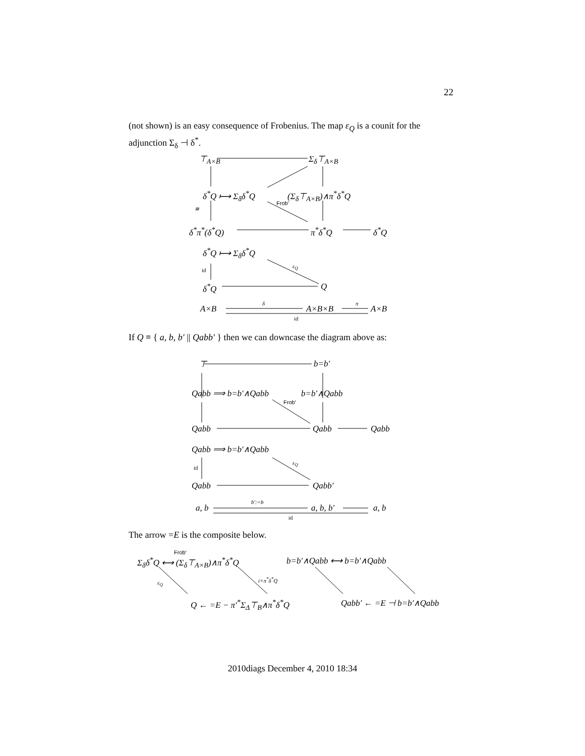22
(not shown) is an easy consequence of Frobenius. The map ε<sub>Q</sub> is a counit for the adjunction Σ<sub>δ</sub> ⊣ δ<sup>*</sup>.
⊤<sub>A×B</sub> Σ<sub>δ</sub>⊤<sub>A×B</sub>
δ<sup>*</sup>Q ⟼ Σ<sub>δ</sub>δ<sup>*</sup>Q (Σ<sub>δ</sub>⊤<sub>A×B</sub>)∧π<sup>*</sup>δ<sup>*</sup>Q
Frob′
≅
δ<sup>*</sup>π<sup>*</sup>(δ<sup>*</sup>Q) π<sup>*</sup>δ<sup>*</sup>Q δ<sup>*</sup>Q
δ<sup>*</sup>Q ⟼ Σ<sub>δ</sub>δ<sup>*</sup>Q
id
ε<sub>Q</sub>
δ<sup>*</sup>Q Q
A×B
δ
A×B×B
π
A×B
id
If Q ≡ { a, b, b′ || Qabb′ } then we can downcase the diagram above as:
⊤ b=b′
Qabb ⟹ b=b′∧Qabb b=b′∧Qabb
Frob′
Qabb Qabb Qabb
Qabb ⟹ b=b′∧Qabb
ε<sub>Q</sub>
id
Qabb Qabb′
a, b
b′:=b
a, b, b′ a, b
id
The arrow =E is the composite below.
Σ<sub>δ</sub>δ<sup>*</sup>Q ⟷ (Σ<sub>δ</sub>⊤<sub>A×B</sub>)∧π<sup>*</sup>δ<sup>*</sup>Q
Frob′
b=b′∧Qabb ⟷ b=b′∧Qabb
ε<sub>Q</sub>
i×π<sup>*</sup>δ<sup>*</sup>Q
Q ← =E − π′<sup>*</sup>Σ<sub>Δ</sub>⊤<sub>B</sub>∧π<sup>*</sup>δ<sup>*</sup>Q Qabb′ ← =E ⊣ b=b′∧Qabb
2010diags December 4, 2010 18:34